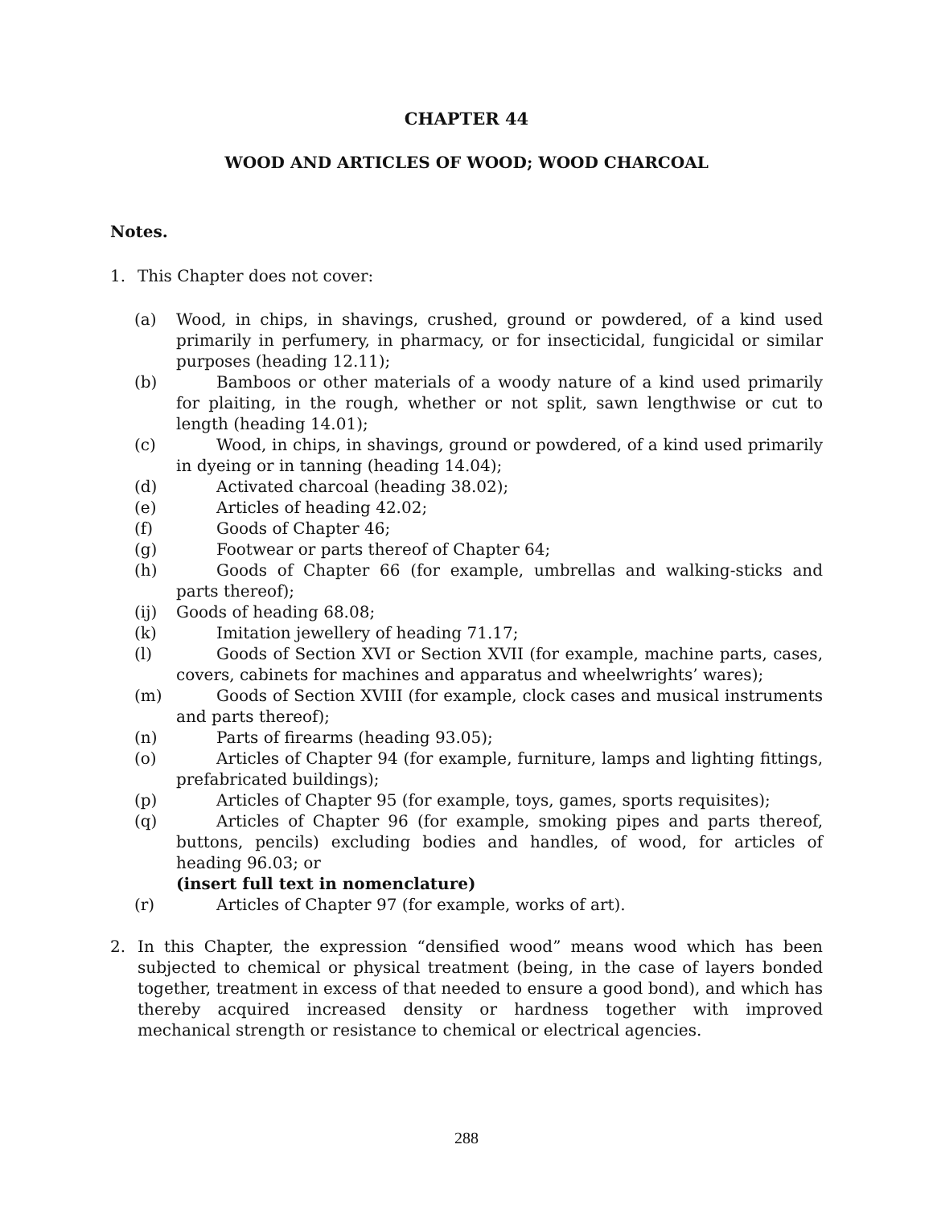CHAPTER 44
WOOD AND ARTICLES OF WOOD; WOOD CHARCOAL
Notes.
1. This Chapter does not cover:
(a) Wood, in chips, in shavings, crushed, ground or powdered, of a kind used primarily in perfumery, in pharmacy, or for insecticidal, fungicidal or similar purposes (heading 12.11);
(b) Bamboos or other materials of a woody nature of a kind used primarily for plaiting, in the rough, whether or not split, sawn lengthwise or cut to length (heading 14.01);
(c) Wood, in chips, in shavings, ground or powdered, of a kind used primarily in dyeing or in tanning (heading 14.04);
(d) Activated charcoal (heading 38.02);
(e) Articles of heading 42.02;
(f) Goods of Chapter 46;
(g) Footwear or parts thereof of Chapter 64;
(h) Goods of Chapter 66 (for example, umbrellas and walking-sticks and parts thereof);
(ij) Goods of heading 68.08;
(k) Imitation jewellery of heading 71.17;
(l) Goods of Section XVI or Section XVII (for example, machine parts, cases, covers, cabinets for machines and apparatus and wheelwrights’ wares);
(m) Goods of Section XVIII (for example, clock cases and musical instruments and parts thereof);
(n) Parts of firearms (heading 93.05);
(o) Articles of Chapter 94 (for example, furniture, lamps and lighting fittings, prefabricated buildings);
(p) Articles of Chapter 95 (for example, toys, games, sports requisites);
(q) Articles of Chapter 96 (for example, smoking pipes and parts thereof, buttons, pencils) excluding bodies and handles, of wood, for articles of heading 96.03; or
(insert full text in nomenclature)
(r) Articles of Chapter 97 (for example, works of art).
2. In this Chapter, the expression “densified wood” means wood which has been subjected to chemical or physical treatment (being, in the case of layers bonded together, treatment in excess of that needed to ensure a good bond), and which has thereby acquired increased density or hardness together with improved mechanical strength or resistance to chemical or electrical agencies.
288